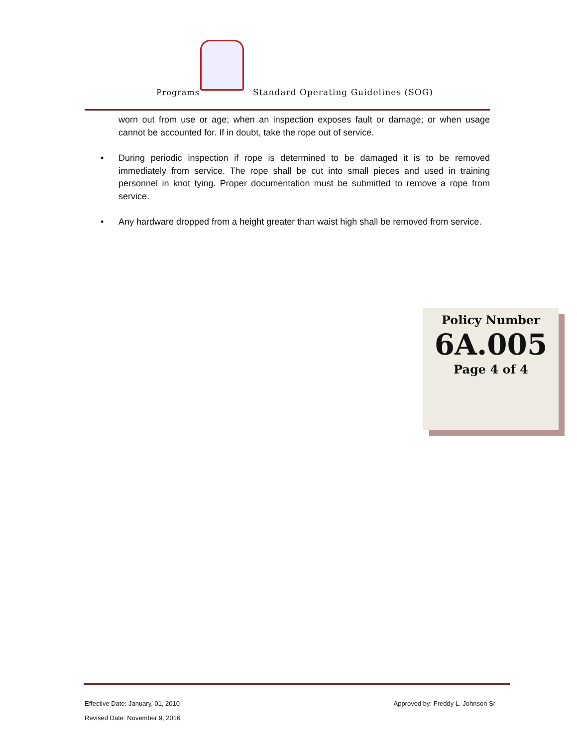Programs Standard Operating Guidelines (SOG)
worn out from use or age; when an inspection exposes fault or damage; or when usage cannot be accounted for. If in doubt, take the rope out of service.
• During periodic inspection if rope is determined to be damaged it is to be removed immediately from service. The rope shall be cut into small pieces and used in training personnel in knot tying. Proper documentation must be submitted to remove a rope from service.
• Any hardware dropped from a height greater than waist high shall be removed from service.
Policy Number
6A.005
Page 4 of 4
Effective Date: January, 01, 2010 Approved by: Freddy L. Johnson Sr
Revised Date: November 9, 2016